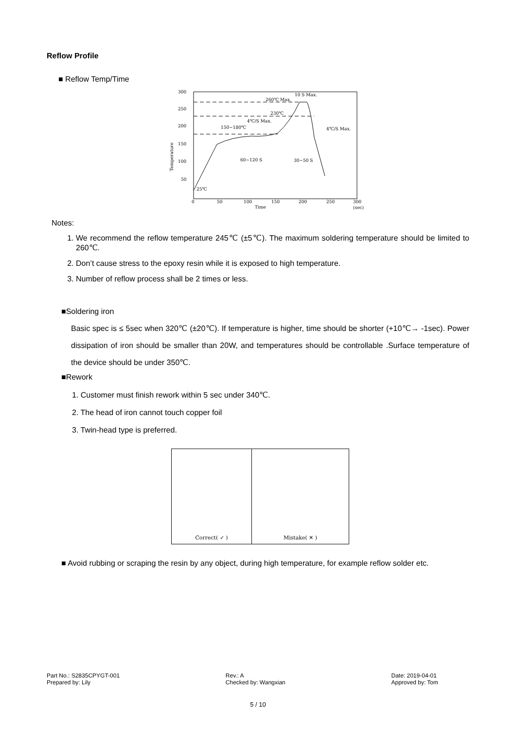Reflow Profile
■ Reflow Temp/Time
300
250
200
150
100
50
0
50
100
150
200
250
300
Time
(sec)
Temperature
260℃ Max.
230℃
150~180℃
10 S Max.
4℃/S Max.
4℃/S Max.
60~120 S
30~50 S
25℃
Notes:
1. We recommend the reflow temperature 245℃ (±5℃). The maximum soldering temperature should be limited to 260℃.
2. Don’t cause stress to the epoxy resin while it is exposed to high temperature.
3. Number of reflow process shall be 2 times or less.
■Soldering iron
Basic spec is ≤ 5sec when 320℃ (±20℃). If temperature is higher, time should be shorter (+10℃→ -1sec). Power dissipation of iron should be smaller than 20W, and temperatures should be controllable .Surface temperature of the device should be under 350℃.
■Rework
1. Customer must finish rework within 5 sec under 340℃.
2. The head of iron cannot touch copper foil
3. Twin-head type is preferred.
Correct( ✓ ) Mistake( ✕ )
■ Avoid rubbing or scraping the resin by any object, during high temperature, for example reflow solder etc.
Part No.: S2835CPYGT-001
Prepared by: Lily
Rev.: A
Checked by: Wangxian
Date: 2019-04-01
Approved by: Tom
5 / 10